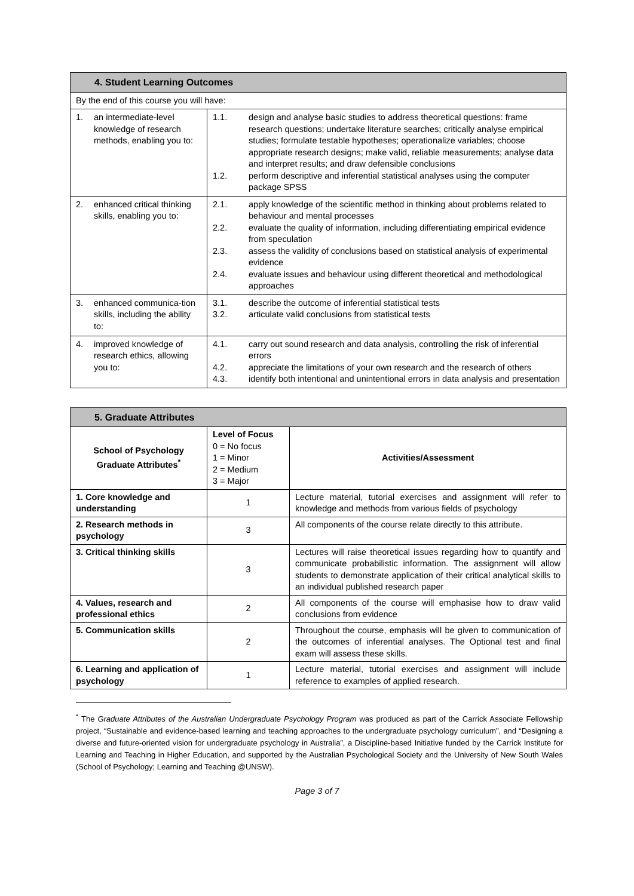| 4. Student Learning Outcomes | |
| --- | --- |
| By the end of this course you will have: | |
| 1. an intermediate-level knowledge of research methods, enabling you to: | 1.1. design and analyse basic studies to address theoretical questions: frame research questions; undertake literature searches; critically analyse empirical studies; formulate testable hypotheses; operationalize variables; choose appropriate research designs; make valid, reliable measurements; analyse data and interpret results; and draw defensible conclusions 1.2. perform descriptive and inferential statistical analyses using the computer package SPSS |
| 2. enhanced critical thinking skills, enabling you to: | 2.1. apply knowledge of the scientific method in thinking about problems related to behaviour and mental processes 2.2. evaluate the quality of information, including differentiating empirical evidence from speculation 2.3. assess the validity of conclusions based on statistical analysis of experimental evidence 2.4. evaluate issues and behaviour using different theoretical and methodological approaches |
| 3. enhanced communica-tion skills, including the ability to: | 3.1. describe the outcome of inferential statistical tests 3.2. articulate valid conclusions from statistical tests |
| 4. improved knowledge of research ethics, allowing you to: | 4.1. carry out sound research and data analysis, controlling the risk of inferential errors 4.2. appreciate the limitations of your own research and the research of others 4.3. identify both intentional and unintentional errors in data analysis and presentation |
| 5. Graduate Attributes | | |
| --- | --- | --- |
| School of Psychology Graduate Attributes<sup>*</sup> | Level of Focus 0 = No focus 1 = Minor 2 = Medium 3 = Major | Activities/Assessment |
| 1. Core knowledge and understanding | 1 | Lecture material, tutorial exercises and assignment will refer to knowledge and methods from various fields of psychology |
| 2. Research methods in psychology | 3 | All components of the course relate directly to this attribute. |
| 3. Critical thinking skills | 3 | Lectures will raise theoretical issues regarding how to quantify and communicate probabilistic information. The assignment will allow students to demonstrate application of their critical analytical skills to an individual published research paper |
| 4. Values, research and professional ethics | 2 | All components of the course will emphasise how to draw valid conclusions from evidence |
| 5. Communication skills | 2 | Throughout the course, emphasis will be given to communication of the outcomes of inferential analyses. The Optional test and final exam will assess these skills. |
| 6. Learning and application of psychology | 1 | Lecture material, tutorial exercises and assignment will include reference to examples of applied research. |
<sup>*</sup> The Graduate Attributes of the Australian Undergraduate Psychology Program was produced as part of the Carrick Associate Fellowship project, “Sustainable and evidence-based learning and teaching approaches to the undergraduate psychology curriculum”, and “Designing a diverse and future-oriented vision for undergraduate psychology in Australia”, a Discipline-based Initiative funded by the Carrick Institute for Learning and Teaching in Higher Education, and supported by the Australian Psychological Society and the University of New South Wales (School of Psychology; Learning and Teaching @UNSW).
Page 3 of 7